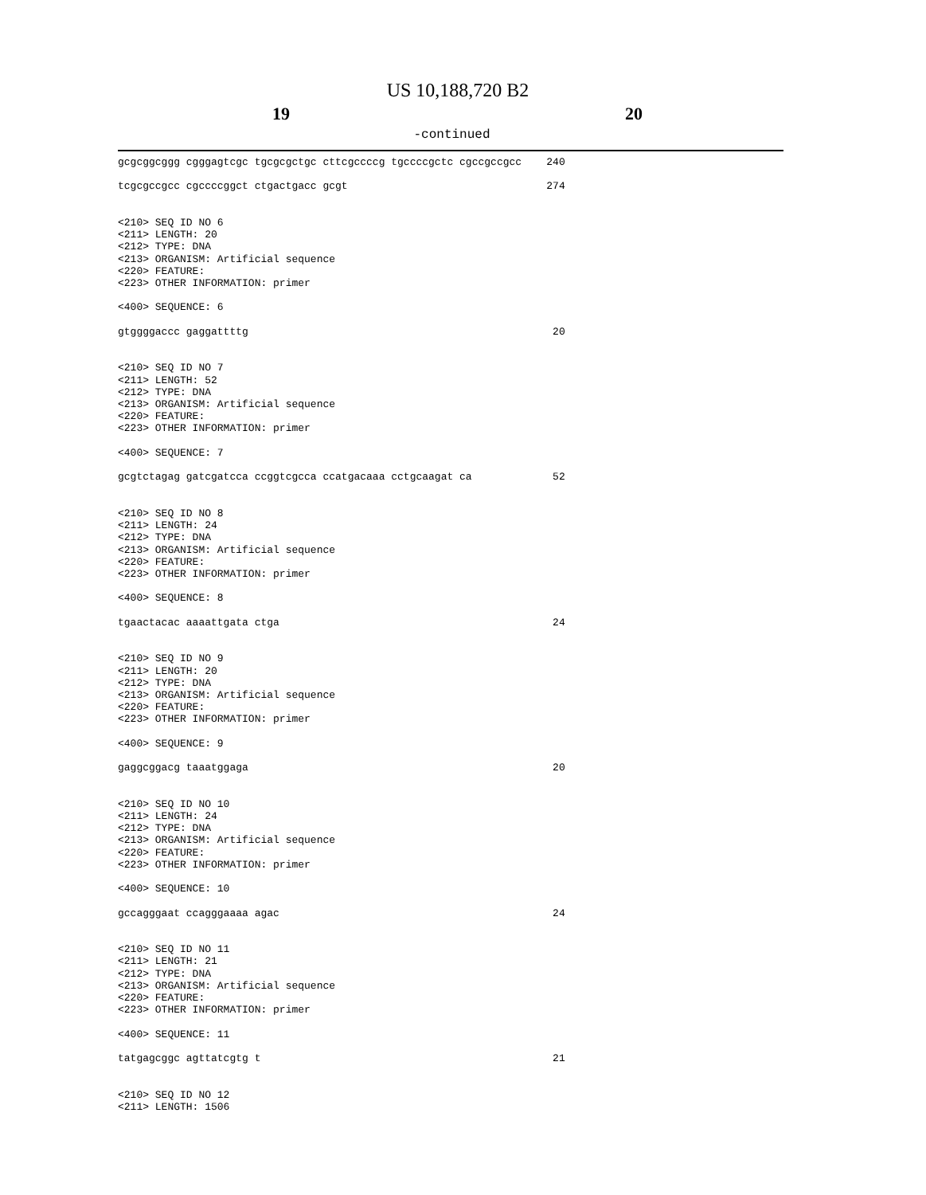US 10,188,720 B2
19 20
-continued
gcgcggcggg cgggagtcgc tgcgcgctgc cttcgccccg tgccccgctc cgccgccgcc    240

tcgcgccgcc cgccccggct ctgactgacc gcgt                                274


<210> SEQ ID NO 6
<211> LENGTH: 20
<212> TYPE: DNA
<213> ORGANISM: Artificial sequence
<220> FEATURE:
<223> OTHER INFORMATION: primer

<400> SEQUENCE: 6

gtggggaccc gaggattttg                                                 20


<210> SEQ ID NO 7
<211> LENGTH: 52
<212> TYPE: DNA
<213> ORGANISM: Artificial sequence
<220> FEATURE:
<223> OTHER INFORMATION: primer

<400> SEQUENCE: 7

gcgtctagag gatcgatcca ccggtcgcca ccatgacaaa cctgcaagat ca             52


<210> SEQ ID NO 8
<211> LENGTH: 24
<212> TYPE: DNA
<213> ORGANISM: Artificial sequence
<220> FEATURE:
<223> OTHER INFORMATION: primer

<400> SEQUENCE: 8

tgaactacac aaaattgata ctga                                            24


<210> SEQ ID NO 9
<211> LENGTH: 20
<212> TYPE: DNA
<213> ORGANISM: Artificial sequence
<220> FEATURE:
<223> OTHER INFORMATION: primer

<400> SEQUENCE: 9

gaggcggacg taaatggaga                                                 20


<210> SEQ ID NO 10
<211> LENGTH: 24
<212> TYPE: DNA
<213> ORGANISM: Artificial sequence
<220> FEATURE:
<223> OTHER INFORMATION: primer

<400> SEQUENCE: 10

gccagggaat ccagggaaaa agac                                            24


<210> SEQ ID NO 11
<211> LENGTH: 21
<212> TYPE: DNA
<213> ORGANISM: Artificial sequence
<220> FEATURE:
<223> OTHER INFORMATION: primer

<400> SEQUENCE: 11

tatgagcggc agttatcgtg t                                               21


<210> SEQ ID NO 12
<211> LENGTH: 1506